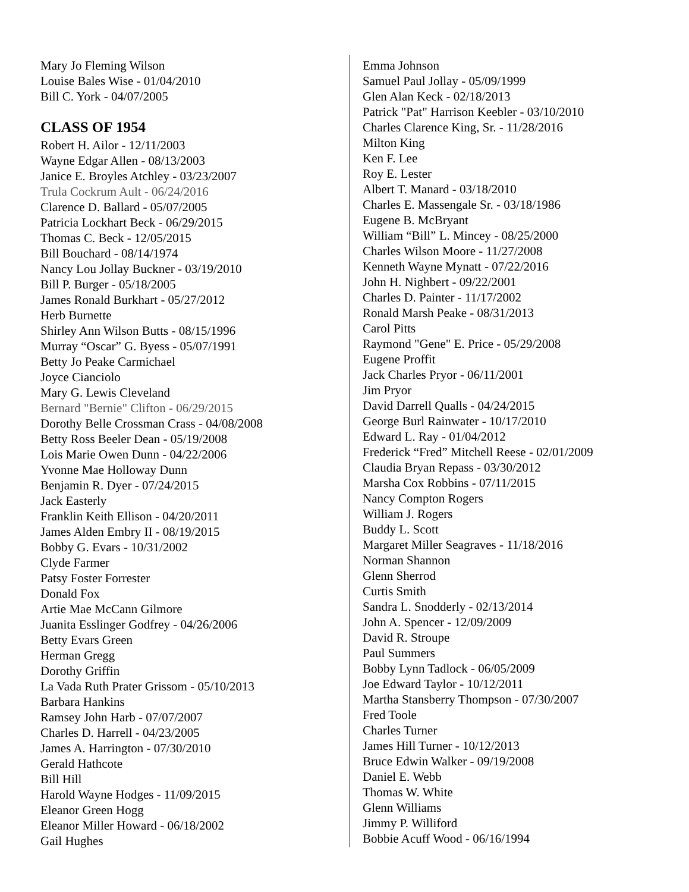Mary Jo Fleming Wilson
Louise Bales Wise - 01/04/2010
Bill C. York - 04/07/2005
CLASS OF 1954
Robert H. Ailor - 12/11/2003
Wayne Edgar Allen - 08/13/2003
Janice E. Broyles Atchley - 03/23/2007
Trula Cockrum Ault - 06/24/2016
Clarence D. Ballard - 05/07/2005
Patricia Lockhart Beck - 06/29/2015
Thomas C. Beck - 12/05/2015
Bill Bouchard - 08/14/1974
Nancy Lou Jollay Buckner - 03/19/2010
Bill P. Burger - 05/18/2005
James Ronald Burkhart - 05/27/2012
Herb Burnette
Shirley Ann Wilson Butts - 08/15/1996
Murray “Oscar” G. Byess - 05/07/1991
Betty Jo Peake Carmichael
Joyce Cianciolo
Mary G. Lewis Cleveland
Bernard "Bernie" Clifton - 06/29/2015
Dorothy Belle Crossman Crass - 04/08/2008
Betty Ross Beeler Dean - 05/19/2008
Lois Marie Owen Dunn - 04/22/2006
Yvonne Mae Holloway Dunn
Benjamin R. Dyer - 07/24/2015
Jack Easterly
Franklin Keith Ellison - 04/20/2011
James Alden Embry II - 08/19/2015
Bobby G. Evars - 10/31/2002
Clyde Farmer
Patsy Foster Forrester
Donald Fox
Artie Mae McCann Gilmore
Juanita Esslinger Godfrey - 04/26/2006
Betty Evars Green
Herman Gregg
Dorothy Griffin
La Vada Ruth Prater Grissom - 05/10/2013
Barbara Hankins
Ramsey John Harb - 07/07/2007
Charles D. Harrell - 04/23/2005
James A. Harrington - 07/30/2010
Gerald Hathcote
Bill Hill
Harold Wayne Hodges - 11/09/2015
Eleanor Green Hogg
Eleanor Miller Howard - 06/18/2002
Gail Hughes
Emma Johnson
Samuel Paul Jollay - 05/09/1999
Glen Alan Keck - 02/18/2013
Patrick "Pat" Harrison Keebler - 03/10/2010
Charles Clarence King, Sr. - 11/28/2016
Milton King
Ken F. Lee
Roy E. Lester
Albert T. Manard - 03/18/2010
Charles E. Massengale Sr. - 03/18/1986
Eugene B. McBryant
William “Bill” L. Mincey - 08/25/2000
Charles Wilson Moore - 11/27/2008
Kenneth Wayne Mynatt - 07/22/2016
John H. Nighbert - 09/22/2001
Charles D. Painter - 11/17/2002
Ronald Marsh Peake - 08/31/2013
Carol Pitts
Raymond "Gene" E. Price - 05/29/2008
Eugene Proffit
Jack Charles Pryor - 06/11/2001
Jim Pryor
David Darrell Qualls - 04/24/2015
George Burl Rainwater - 10/17/2010
Edward L. Ray - 01/04/2012
Frederick “Fred” Mitchell Reese - 02/01/2009
Claudia Bryan Repass - 03/30/2012
Marsha Cox Robbins - 07/11/2015
Nancy Compton Rogers
William J. Rogers
Buddy L. Scott
Margaret Miller Seagraves - 11/18/2016
Norman Shannon
Glenn Sherrod
Curtis Smith
Sandra L. Snodderly - 02/13/2014
John A. Spencer - 12/09/2009
David R. Stroupe
Paul Summers
Bobby Lynn Tadlock - 06/05/2009
Joe Edward Taylor - 10/12/2011
Martha Stansberry Thompson - 07/30/2007
Fred Toole
Charles Turner
James Hill Turner - 10/12/2013
Bruce Edwin Walker - 09/19/2008
Daniel E. Webb
Thomas W. White
Glenn Williams
Jimmy P. Williford
Bobbie Acuff Wood - 06/16/1994